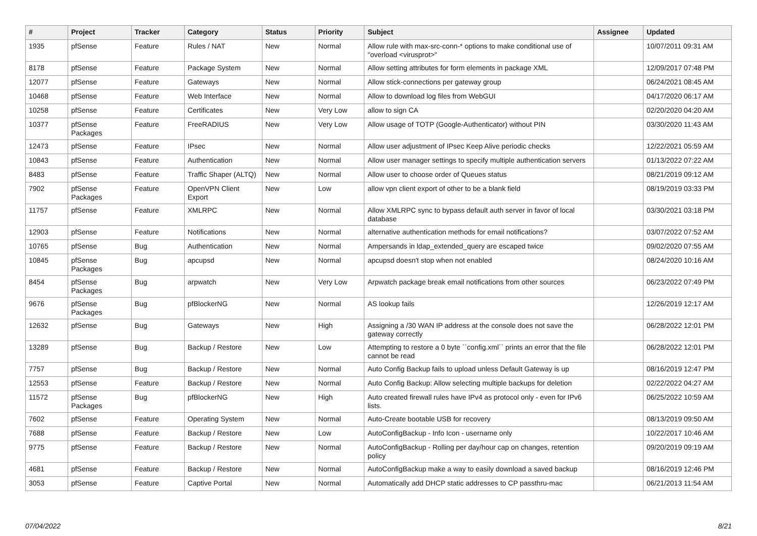| # | Project | Tracker | Category | Status | Priority | Subject | Assignee | Updated |
| --- | --- | --- | --- | --- | --- | --- | --- | --- |
| 1935 | pfSense | Feature | Rules / NAT | New | Normal | Allow rule with max-src-conn-* options to make conditional use of "overload <virusprot>" | | 10/07/2011 09:31 AM |
| 8178 | pfSense | Feature | Package System | New | Normal | Allow setting attributes for form elements in package XML | | 12/09/2017 07:48 PM |
| 12077 | pfSense | Feature | Gateways | New | Normal | Allow stick-connections per gateway group | | 06/24/2021 08:45 AM |
| 10468 | pfSense | Feature | Web Interface | New | Normal | Allow to download log files from WebGUI | | 04/17/2020 06:17 AM |
| 10258 | pfSense | Feature | Certificates | New | Very Low | allow to sign CA | | 02/20/2020 04:20 AM |
| 10377 | pfSense Packages | Feature | FreeRADIUS | New | Very Low | Allow usage of TOTP (Google-Authenticator) without PIN | | 03/30/2020 11:43 AM |
| 12473 | pfSense | Feature | IPsec | New | Normal | Allow user adjustment of IPsec Keep Alive periodic checks | | 12/22/2021 05:59 AM |
| 10843 | pfSense | Feature | Authentication | New | Normal | Allow user manager settings to specify multiple authentication servers | | 01/13/2022 07:22 AM |
| 8483 | pfSense | Feature | Traffic Shaper (ALTQ) | New | Normal | Allow user to choose order of Queues status | | 08/21/2019 09:12 AM |
| 7902 | pfSense Packages | Feature | OpenVPN Client Export | New | Low | allow vpn client export of other to be a blank field | | 08/19/2019 03:33 PM |
| 11757 | pfSense | Feature | XMLRPC | New | Normal | Allow XMLRPC sync to bypass default auth server in favor of local database | | 03/30/2021 03:18 PM |
| 12903 | pfSense | Feature | Notifications | New | Normal | alternative authentication methods for email notifications? | | 03/07/2022 07:52 AM |
| 10765 | pfSense | Bug | Authentication | New | Normal | Ampersands in ldap_extended_query are escaped twice | | 09/02/2020 07:55 AM |
| 10845 | pfSense Packages | Bug | apcupsd | New | Normal | apcupsd doesn't stop when not enabled | | 08/24/2020 10:16 AM |
| 8454 | pfSense Packages | Bug | arpwatch | New | Very Low | Arpwatch package break email notifications from other sources | | 06/23/2022 07:49 PM |
| 9676 | pfSense Packages | Bug | pfBlockerNG | New | Normal | AS lookup fails | | 12/26/2019 12:17 AM |
| 12632 | pfSense | Bug | Gateways | New | High | Assigning a /30 WAN IP address at the console does not save the gateway correctly | | 06/28/2022 12:01 PM |
| 13289 | pfSense | Bug | Backup / Restore | New | Low | Attempting to restore a 0 byte ``config.xml`` prints an error that the file cannot be read | | 06/28/2022 12:01 PM |
| 7757 | pfSense | Bug | Backup / Restore | New | Normal | Auto Config Backup fails to upload unless Default Gateway is up | | 08/16/2019 12:47 PM |
| 12553 | pfSense | Feature | Backup / Restore | New | Normal | Auto Config Backup: Allow selecting multiple backups for deletion | | 02/22/2022 04:27 AM |
| 11572 | pfSense Packages | Bug | pfBlockerNG | New | High | Auto created firewall rules have IPv4 as protocol only - even for IPv6 lists. | | 06/25/2022 10:59 AM |
| 7602 | pfSense | Feature | Operating System | New | Normal | Auto-Create bootable USB for recovery | | 08/13/2019 09:50 AM |
| 7688 | pfSense | Feature | Backup / Restore | New | Low | AutoConfigBackup - Info Icon - username only | | 10/22/2017 10:46 AM |
| 9775 | pfSense | Feature | Backup / Restore | New | Normal | AutoConfigBackup - Rolling per day/hour cap on changes, retention policy | | 09/20/2019 09:19 AM |
| 4681 | pfSense | Feature | Backup / Restore | New | Normal | AutoConfigBackup make a way to easily download a saved backup | | 08/16/2019 12:46 PM |
| 3053 | pfSense | Feature | Captive Portal | New | Normal | Automatically add DHCP static addresses to CP passthru-mac | | 06/21/2013 11:54 AM |
07/04/2022 8/21